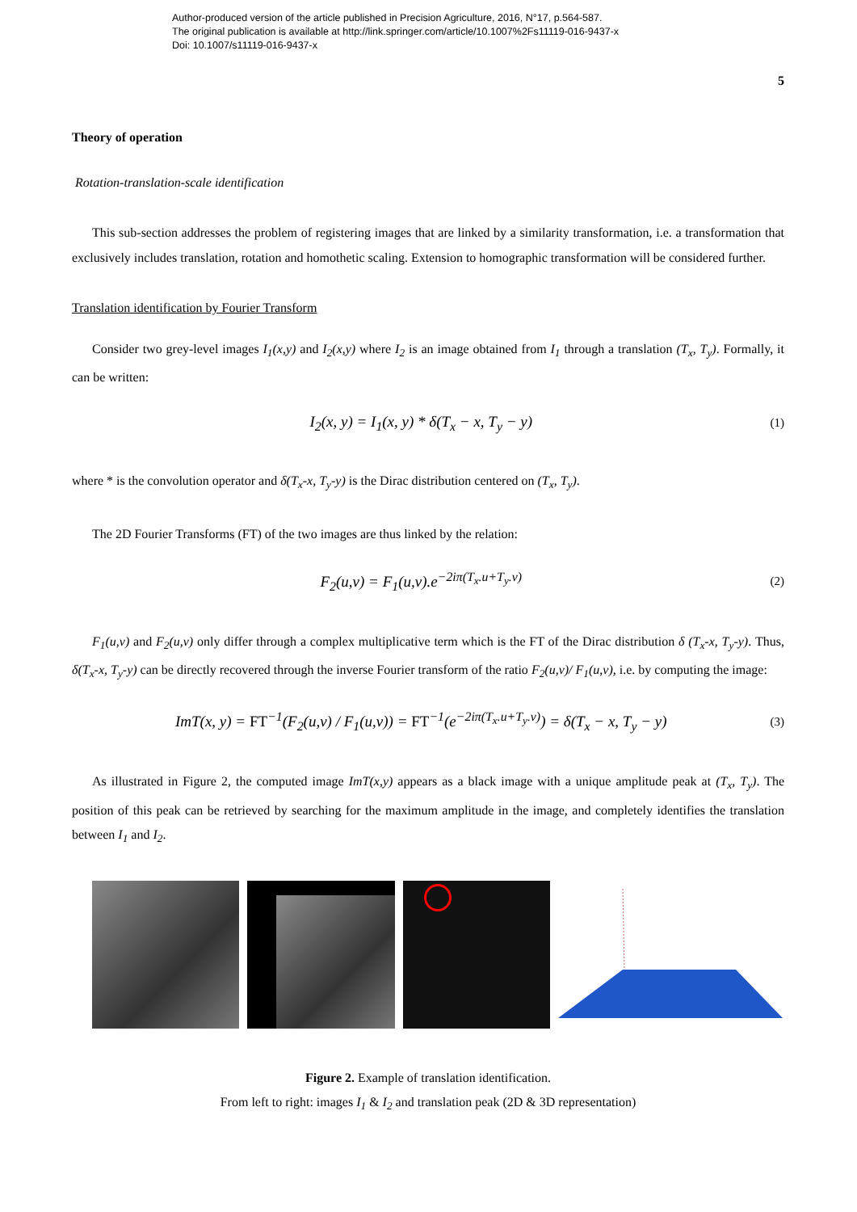Author-produced version of the article published in Precision Agriculture, 2016, N°17, p.564-587.
The original publication is available at http://link.springer.com/article/10.1007%2Fs11119-016-9437-x
Doi: 10.1007/s11119-016-9437-x
5
Theory of operation
Rotation-translation-scale identification
This sub-section addresses the problem of registering images that are linked by a similarity transformation, i.e. a transformation that exclusively includes translation, rotation and homothetic scaling. Extension to homographic transformation will be considered further.
Translation identification by Fourier Transform
Consider two grey-level images I<sub>1</sub>(x,y) and I<sub>2</sub>(x,y) where I<sub>2</sub> is an image obtained from I<sub>1</sub> through a translation (T<sub>x</sub>, T<sub>y</sub>). Formally, it can be written:
I<sub>2</sub>(x, y) = I<sub>1</sub>(x, y) * δ(T<sub>x</sub> − x, T<sub>y</sub> − y) (1)
where * is the convolution operator and δ(T<sub>x</sub>-x, T<sub>y</sub>-y) is the Dirac distribution centered on (T<sub>x</sub>, T<sub>y</sub>).
The 2D Fourier Transforms (FT) of the two images are thus linked by the relation:
F<sub>2</sub>(u,v) = F<sub>1</sub>(u,v).e<sup>−2iπ(T<sub>x</sub>.u+T<sub>y</sub>.v)</sup> (2)
F<sub>1</sub>(u,v) and F<sub>2</sub>(u,v) only differ through a complex multiplicative term which is the FT of the Dirac distribution δ (T<sub>x</sub>-x, T<sub>y</sub>-y). Thus, δ(T<sub>x</sub>-x, T<sub>y</sub>-y) can be directly recovered through the inverse Fourier transform of the ratio F<sub>2</sub>(u,v)/ F<sub>1</sub>(u,v), i.e. by computing the image:
ImT(x, y) = FT<sup>−1</sup>(F<sub>2</sub>(u,v) / F<sub>1</sub>(u,v)) = FT<sup>−1</sup>(e<sup>−2iπ(T<sub>x</sub>.u+T<sub>y</sub>.v)</sup>) = δ(T<sub>x</sub> − x, T<sub>y</sub> − y) (3)
As illustrated in Figure 2, the computed image ImT(x,y) appears as a black image with a unique amplitude peak at (T<sub>x</sub>, T<sub>y</sub>). The position of this peak can be retrieved by searching for the maximum amplitude in the image, and completely identifies the translation between I<sub>1</sub> and I<sub>2</sub>.
Figure 2. Example of translation identification.
From left to right: images I<sub>1</sub> & I<sub>2</sub> and translation peak (2D & 3D representation)